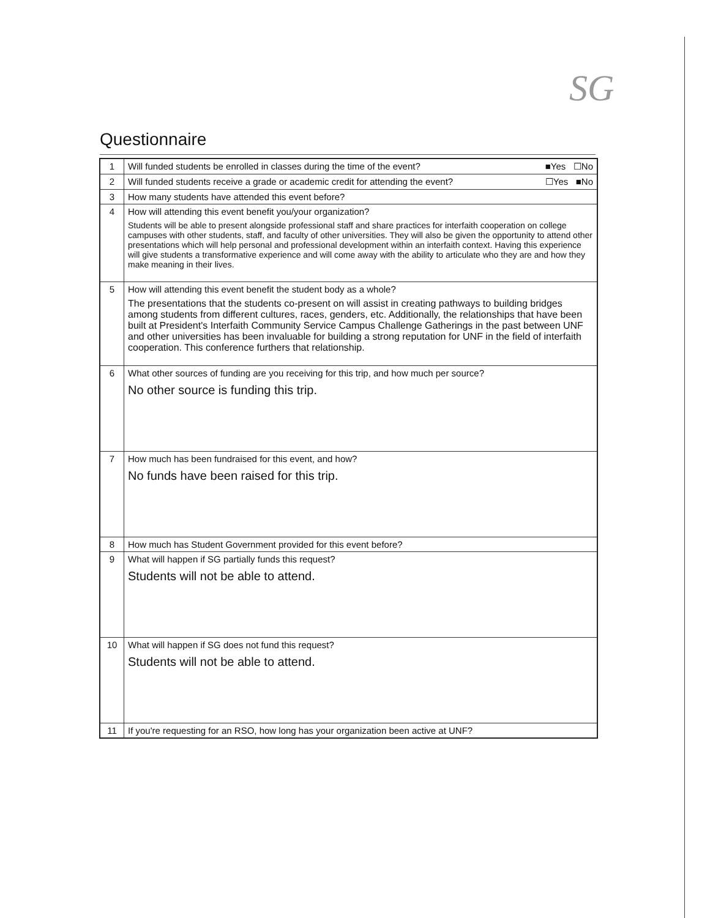SG
Questionnaire
| 1 | Will funded students be enrolled in classes during the time of the event? ■Yes ☐No |
| 2 | Will funded students receive a grade or academic credit for attending the event? ☐Yes ■No |
| 3 | How many students have attended this event before? |
| 4 | How will attending this event benefit you/your organization? Students will be able to present alongside professional staff and share practices for interfaith cooperation on college campuses with other students, staff, and faculty of other universities. They will also be given the opportunity to attend other presentations which will help personal and professional development within an interfaith context. Having this experience will give students a transformative experience and will come away with the ability to articulate who they are and how they make meaning in their lives. |
| 5 | How will attending this event benefit the student body as a whole? The presentations that the students co-present on will assist in creating pathways to building bridges among students from different cultures, races, genders, etc. Additionally, the relationships that have been built at President's Interfaith Community Service Campus Challenge Gatherings in the past between UNF and other universities has been invaluable for building a strong reputation for UNF in the field of interfaith cooperation. This conference furthers that relationship. |
| 6 | What other sources of funding are you receiving for this trip, and how much per source? No other source is funding this trip. |
| 7 | How much has been fundraised for this event, and how? No funds have been raised for this trip. |
| 8 | How much has Student Government provided for this event before? |
| 9 | What will happen if SG partially funds this request? Students will not be able to attend. |
| 10 | What will happen if SG does not fund this request? Students will not be able to attend. |
| 11 | If you're requesting for an RSO, how long has your organization been active at UNF? |